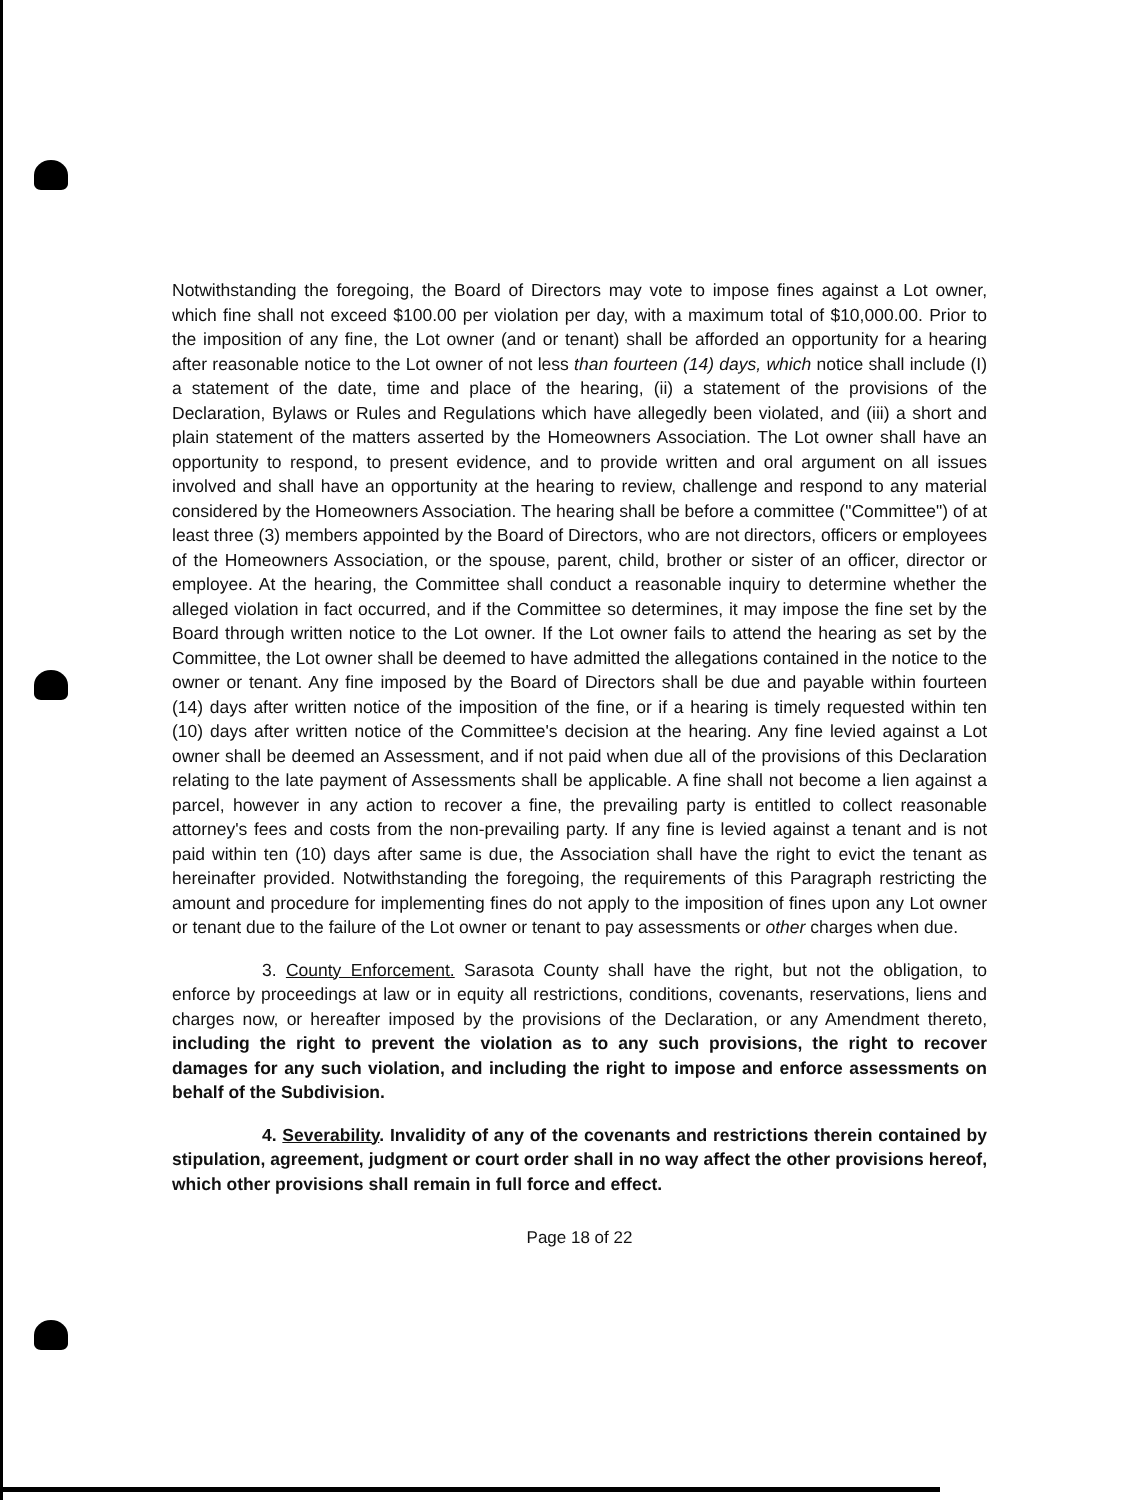Notwithstanding the foregoing, the Board of Directors may vote to impose fines against a Lot owner, which fine shall not exceed $100.00 per violation per day, with a maximum total of $10,000.00. Prior to the imposition of any fine, the Lot owner (and or tenant) shall be afforded an opportunity for a hearing after reasonable notice to the Lot owner of not less than fourteen (14) days, which notice shall include (I) a statement of the date, time and place of the hearing, (ii) a statement of the provisions of the Declaration, Bylaws or Rules and Regulations which have allegedly been violated, and (iii) a short and plain statement of the matters asserted by the Homeowners Association. The Lot owner shall have an opportunity to respond, to present evidence, and to provide written and oral argument on all issues involved and shall have an opportunity at the hearing to review, challenge and respond to any material considered by the Homeowners Association. The hearing shall be before a committee ("Committee") of at least three (3) members appointed by the Board of Directors, who are not directors, officers or employees of the Homeowners Association, or the spouse, parent, child, brother or sister of an officer, director or employee. At the hearing, the Committee shall conduct a reasonable inquiry to determine whether the alleged violation in fact occurred, and if the Committee so determines, it may impose the fine set by the Board through written notice to the Lot owner. If the Lot owner fails to attend the hearing as set by the Committee, the Lot owner shall be deemed to have admitted the allegations contained in the notice to the owner or tenant. Any fine imposed by the Board of Directors shall be due and payable within fourteen (14) days after written notice of the imposition of the fine, or if a hearing is timely requested within ten (10) days after written notice of the Committee's decision at the hearing. Any fine levied against a Lot owner shall be deemed an Assessment, and if not paid when due all of the provisions of this Declaration relating to the late payment of Assessments shall be applicable. A fine shall not become a lien against a parcel, however in any action to recover a fine, the prevailing party is entitled to collect reasonable attorney's fees and costs from the non-prevailing party. If any fine is levied against a tenant and is not paid within ten (10) days after same is due, the Association shall have the right to evict the tenant as hereinafter provided. Notwithstanding the foregoing, the requirements of this Paragraph restricting the amount and procedure for implementing fines do not apply to the imposition of fines upon any Lot owner or tenant due to the failure of the Lot owner or tenant to pay assessments or other charges when due.
3. County Enforcement. Sarasota County shall have the right, but not the obligation, to enforce by proceedings at law or in equity all restrictions, conditions, covenants, reservations, liens and charges now, or hereafter imposed by the provisions of the Declaration, or any Amendment thereto, including the right to prevent the violation as to any such provisions, the right to recover damages for any such violation, and including the right to impose and enforce assessments on behalf of the Subdivision.
4. Severability. Invalidity of any of the covenants and restrictions therein contained by stipulation, agreement, judgment or court order shall in no way affect the other provisions hereof, which other provisions shall remain in full force and effect.
Page 18 of 22